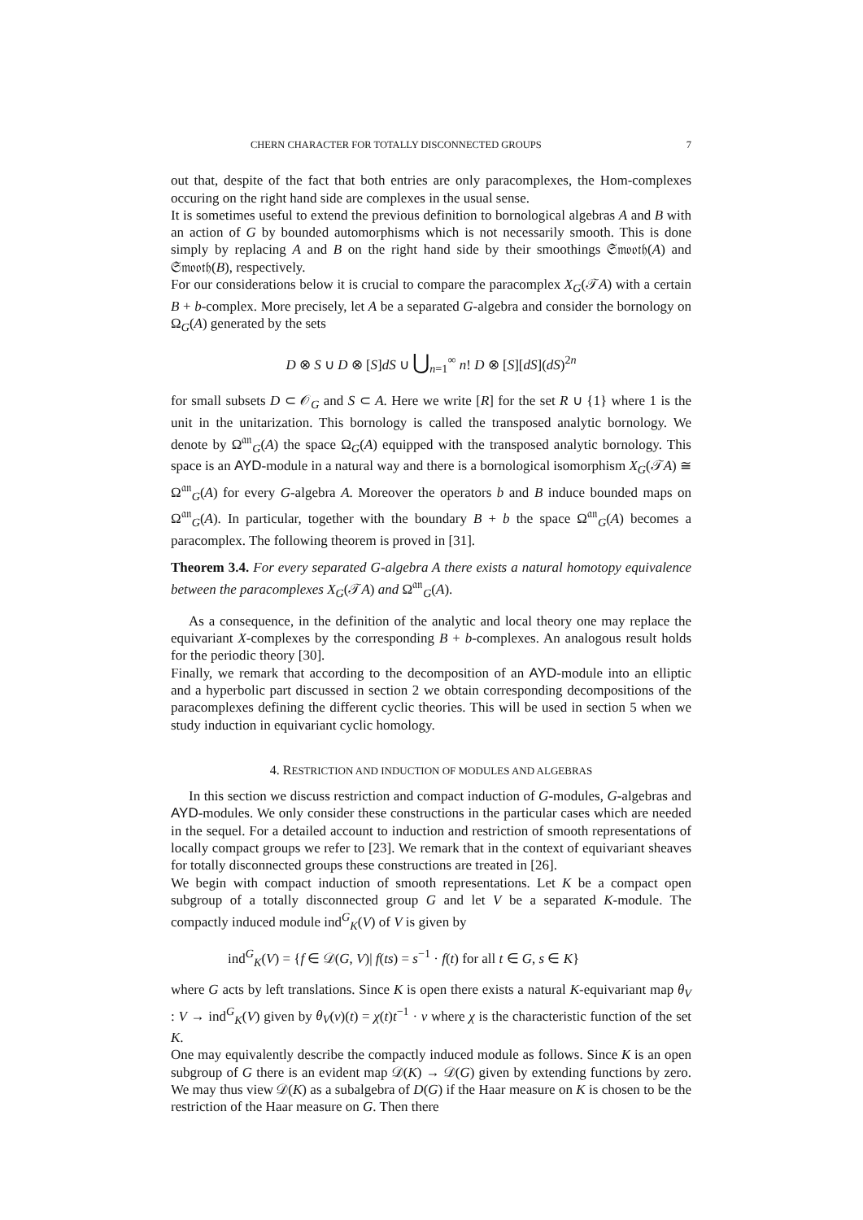CHERN CHARACTER FOR TOTALLY DISCONNECTED GROUPS 7
out that, despite of the fact that both entries are only paracomplexes, the Hom-complexes occuring on the right hand side are complexes in the usual sense.
It is sometimes useful to extend the previous definition to bornological algebras A and B with an action of G by bounded automorphisms which is not necessarily smooth. This is done simply by replacing A and B on the right hand side by their smoothings 𝔖𝔪𝔬𝔬𝔱𝔥(A) and 𝔖𝔪𝔬𝔬𝔱𝔥(B), respectively.
For our considerations below it is crucial to compare the paracomplex X<sub>G</sub>(𝒯A) with a certain B + b-complex. More precisely, let A be a separated G-algebra and consider the bornology on Ω<sub>G</sub>(A) generated by the sets
D ⊗ S ∪ D ⊗ [S]dS ∪ ⋃<sub>n=1</sub><sup>∞</sup> n! D ⊗ [S][dS](dS)<sup>2n</sup>
for small subsets D ⊂ 𝒪<sub>G</sub> and S ⊂ A. Here we write [R] for the set R ∪ {1} where 1 is the unit in the unitarization. This bornology is called the transposed analytic bornology. We denote by Ω<sup>𝔞𝔫</sup><sub>G</sub>(A) the space Ω<sub>G</sub>(A) equipped with the transposed analytic bornology. This space is an AYD-module in a natural way and there is a bornological isomorphism X<sub>G</sub>(𝒯A) ≅ Ω<sup>𝔞𝔫</sup><sub>G</sub>(A) for every G-algebra A. Moreover the operators b and B induce bounded maps on Ω<sup>𝔞𝔫</sup><sub>G</sub>(A). In particular, together with the boundary B + b the space Ω<sup>𝔞𝔫</sup><sub>G</sub>(A) becomes a paracomplex. The following theorem is proved in [31].
Theorem 3.4. For every separated G-algebra A there exists a natural homotopy equivalence between the paracomplexes X<sub>G</sub>(𝒯A) and Ω<sup>𝔞𝔫</sup><sub>G</sub>(A).
As a consequence, in the definition of the analytic and local theory one may replace the equivariant X-complexes by the corresponding B + b-complexes. An analogous result holds for the periodic theory [30].
Finally, we remark that according to the decomposition of an AYD-module into an elliptic and a hyperbolic part discussed in section 2 we obtain corresponding decompositions of the paracomplexes defining the different cyclic theories. This will be used in section 5 when we study induction in equivariant cyclic homology.
4. RESTRICTION AND INDUCTION OF MODULES AND ALGEBRAS
In this section we discuss restriction and compact induction of G-modules, G-algebras and AYD-modules. We only consider these constructions in the particular cases which are needed in the sequel. For a detailed account to induction and restriction of smooth representations of locally compact groups we refer to [23]. We remark that in the context of equivariant sheaves for totally disconnected groups these constructions are treated in [26].
We begin with compact induction of smooth representations. Let K be a compact open subgroup of a totally disconnected group G and let V be a separated K-module. The compactly induced module ind<sup>G</sup><sub>K</sub>(V) of V is given by
ind<sup>G</sup><sub>K</sub>(V) = {f ∈ 𝒟(G, V)| f(ts) = s<sup>−1</sup> · f(t) for all t ∈ G, s ∈ K}
where G acts by left translations. Since K is open there exists a natural K-equivariant map θ<sub>V</sub> : V → ind<sup>G</sup><sub>K</sub>(V) given by θ<sub>V</sub>(v)(t) = χ(t)t<sup>−1</sup> · v where χ is the characteristic function of the set K.
One may equivalently describe the compactly induced module as follows. Since K is an open subgroup of G there is an evident map 𝒟(K) → 𝒟(G) given by extending functions by zero. We may thus view 𝒟(K) as a subalgebra of D(G) if the Haar measure on K is chosen to be the restriction of the Haar measure on G. Then there